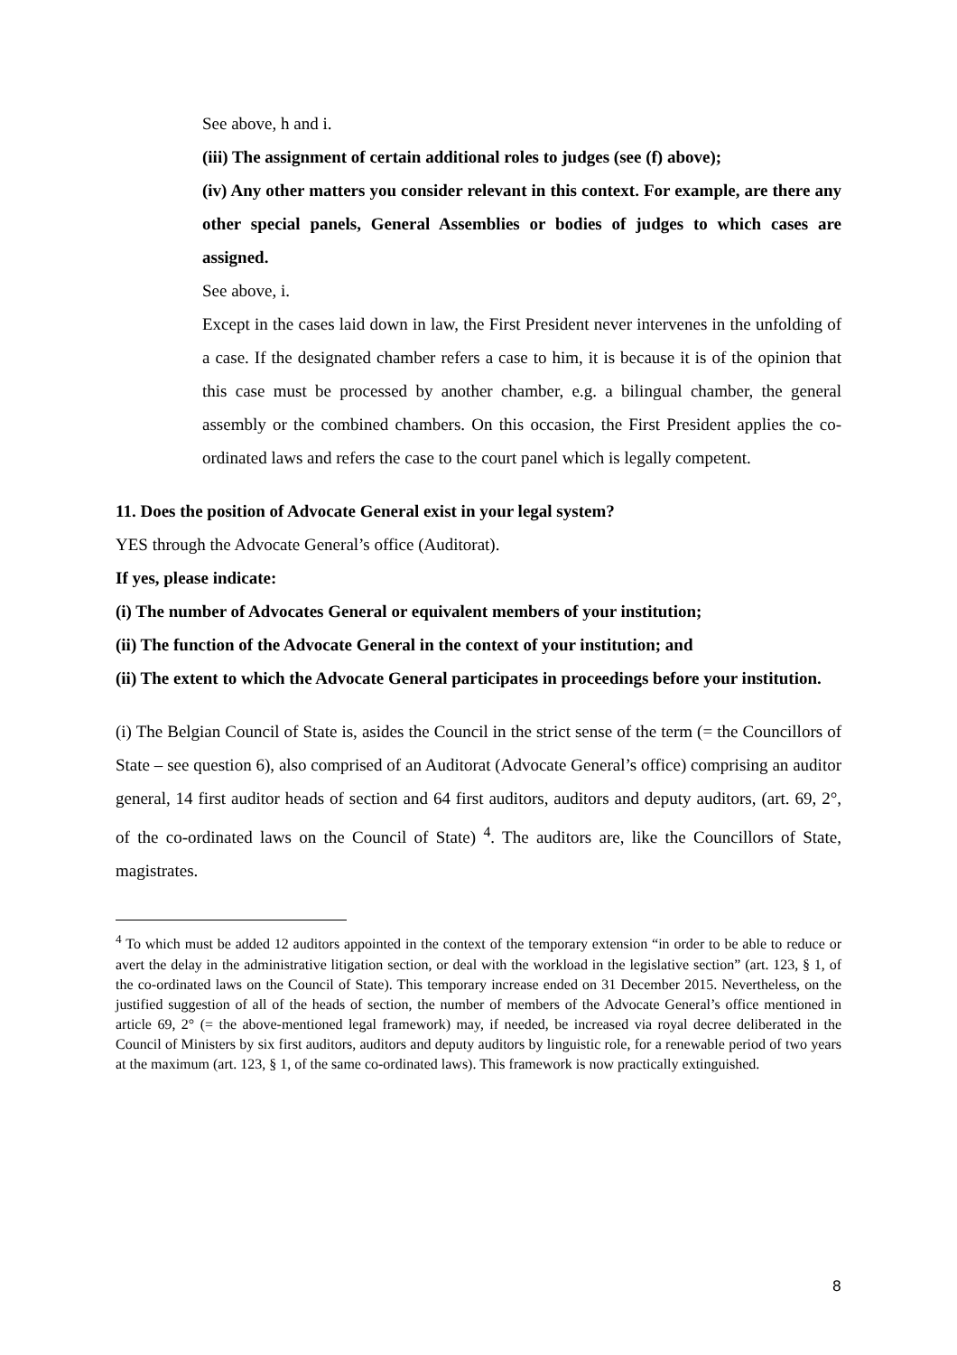See above, h and i.
(iii) The assignment of certain additional roles to judges (see (f) above);
(iv) Any other matters you consider relevant in this context. For example, are there any other special panels, General Assemblies or bodies of judges to which cases are assigned.
See above, i.
Except in the cases laid down in law, the First President never intervenes in the unfolding of a case. If the designated chamber refers a case to him, it is because it is of the opinion that this case must be processed by another chamber, e.g. a bilingual chamber, the general assembly or the combined chambers. On this occasion, the First President applies the co-ordinated laws and refers the case to the court panel which is legally competent.
11. Does the position of Advocate General exist in your legal system?
YES through the Advocate General’s office (Auditorat).
If yes, please indicate:
(i) The number of Advocates General or equivalent members of your institution;
(ii) The function of the Advocate General in the context of your institution; and
(ii) The extent to which the Advocate General participates in proceedings before your institution.
(i) The Belgian Council of State is, asides the Council in the strict sense of the term (= the Councillors of State – see question 6), also comprised of an Auditorat (Advocate General’s office) comprising an auditor general, 14 first auditor heads of section and 64 first auditors, auditors and deputy auditors, (art. 69, 2°, of the co-ordinated laws on the Council of State) <sup>4</sup>. The auditors are, like the Councillors of State, magistrates.
<sup>4</sup> To which must be added 12 auditors appointed in the context of the temporary extension “in order to be able to reduce or avert the delay in the administrative litigation section, or deal with the workload in the legislative section” (art. 123, § 1, of the co-ordinated laws on the Council of State). This temporary increase ended on 31 December 2015. Nevertheless, on the justified suggestion of all of the heads of section, the number of members of the Advocate General’s office mentioned in article 69, 2° (= the above-mentioned legal framework) may, if needed, be increased via royal decree deliberated in the Council of Ministers by six first auditors, auditors and deputy auditors by linguistic role, for a renewable period of two years at the maximum (art. 123, § 1, of the same co-ordinated laws). This framework is now practically extinguished.
8